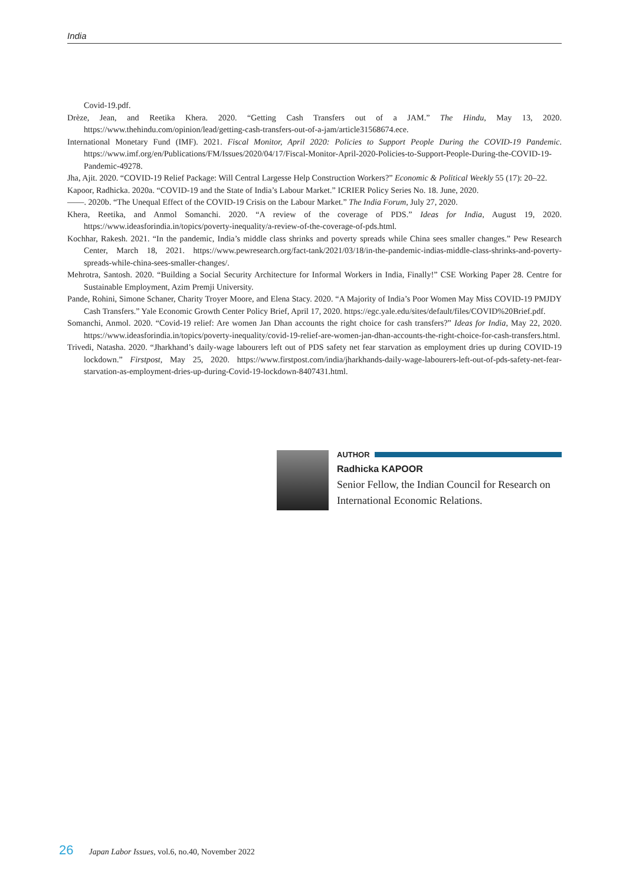India
Covid-19.pdf.
Drèze, Jean, and Reetika Khera. 2020. “Getting Cash Transfers out of a JAM.” The Hindu, May 13, 2020. https://www.thehindu.com/opinion/lead/getting-cash-transfers-out-of-a-jam/article31568674.ece.
International Monetary Fund (IMF). 2021. Fiscal Monitor, April 2020: Policies to Support People During the COVID-19 Pandemic. https://www.imf.org/en/Publications/FM/Issues/2020/04/17/Fiscal-Monitor-April-2020-Policies-to-Support-People-During-the-COVID-19-Pandemic-49278.
Jha, Ajit. 2020. “COVID-19 Relief Package: Will Central Largesse Help Construction Workers?” Economic & Political Weekly 55 (17): 20–22.
Kapoor, Radhicka. 2020a. “COVID-19 and the State of India’s Labour Market.” ICRIER Policy Series No. 18. June, 2020.
——. 2020b. “The Unequal Effect of the COVID-19 Crisis on the Labour Market.” The India Forum, July 27, 2020.
Khera, Reetika, and Anmol Somanchi. 2020. “A review of the coverage of PDS.” Ideas for India, August 19, 2020. https://www.ideasforindia.in/topics/poverty-inequality/a-review-of-the-coverage-of-pds.html.
Kochhar, Rakesh. 2021. “In the pandemic, India’s middle class shrinks and poverty spreads while China sees smaller changes.” Pew Research Center, March 18, 2021. https://www.pewresearch.org/fact-tank/2021/03/18/in-the-pandemic-indias-middle-class-shrinks-and-poverty-spreads-while-china-sees-smaller-changes/.
Mehrotra, Santosh. 2020. “Building a Social Security Architecture for Informal Workers in India, Finally!” CSE Working Paper 28. Centre for Sustainable Employment, Azim Premji University.
Pande, Rohini, Simone Schaner, Charity Troyer Moore, and Elena Stacy. 2020. “A Majority of India’s Poor Women May Miss COVID-19 PMJDY Cash Transfers.” Yale Economic Growth Center Policy Brief, April 17, 2020. https://egc.yale.edu/sites/default/files/COVID%20Brief.pdf.
Somanchi, Anmol. 2020. “Covid-19 relief: Are women Jan Dhan accounts the right choice for cash transfers?” Ideas for India, May 22, 2020. https://www.ideasforindia.in/topics/poverty-inequality/covid-19-relief-are-women-jan-dhan-accounts-the-right-choice-for-cash-transfers.html.
Trivedi, Natasha. 2020. “Jharkhand’s daily-wage labourers left out of PDS safety net fear starvation as employment dries up during COVID-19 lockdown.” Firstpost, May 25, 2020. https://www.firstpost.com/india/jharkhands-daily-wage-labourers-left-out-of-pds-safety-net-fear-starvation-as-employment-dries-up-during-Covid-19-lockdown-8407431.html.
AUTHOR
Radhicka KAPOOR
Senior Fellow, the Indian Council for Research on International Economic Relations.
26 Japan Labor Issues, vol.6, no.40, November 2022